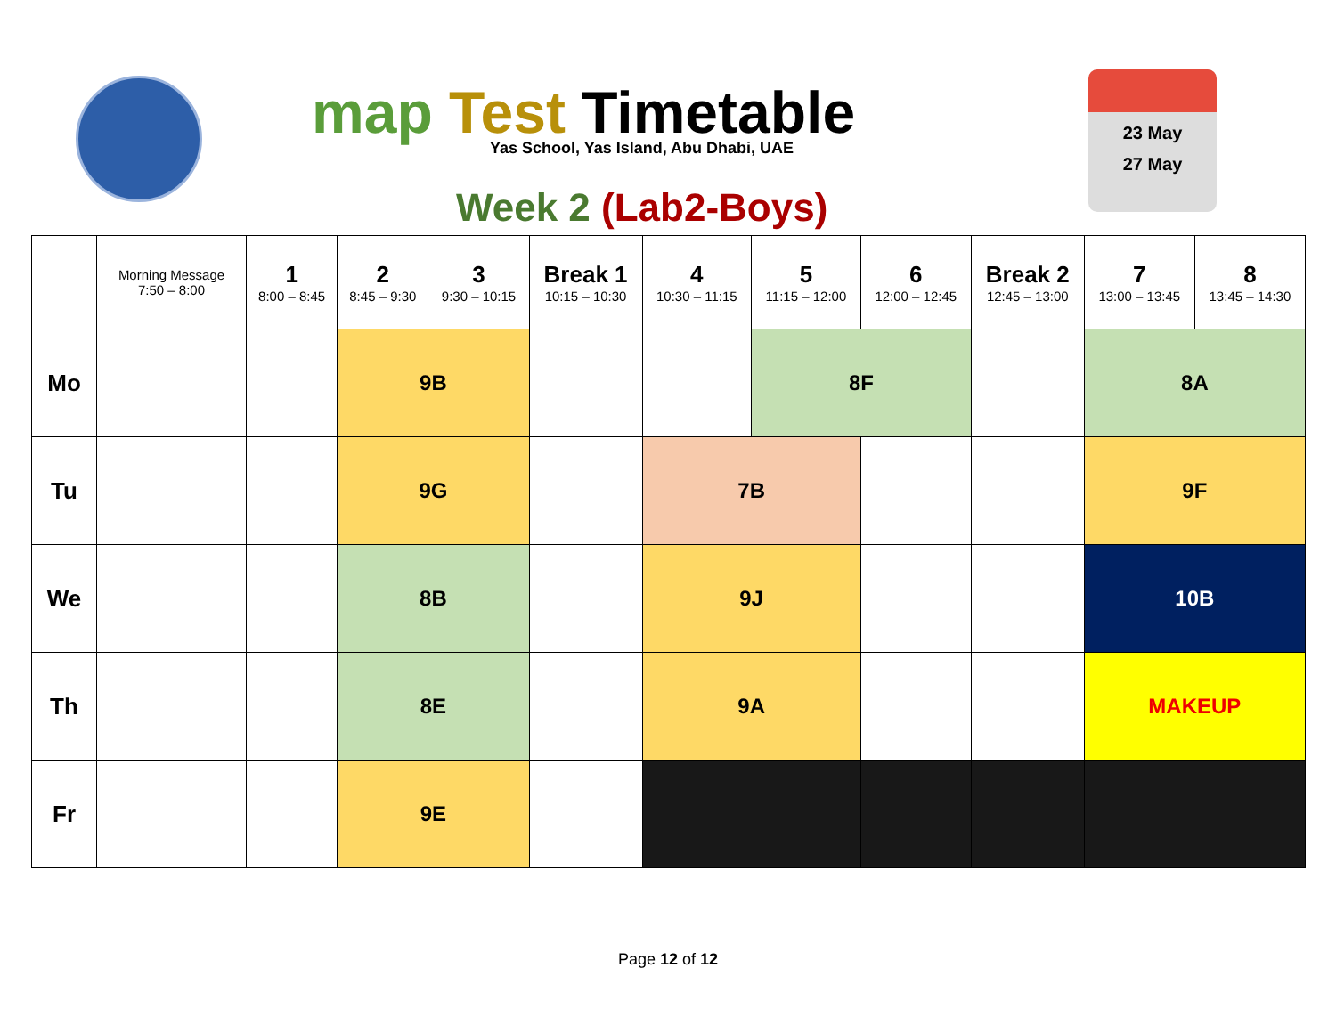map Test Timetable
Yas School, Yas Island, Abu Dhabi, UAE
Week 2 (Lab2-Boys)
23 May
27 May
| | Morning Message 7:50 – 8:00 | 1 8:00 – 8:45 | 2 8:45 – 9:30 | 3 9:30 – 10:15 | Break 1 10:15 – 10:30 | 4 10:30 – 11:15 | 5 11:15 – 12:00 | 6 12:00 – 12:45 | Break 2 12:45 – 13:00 | 7 13:00 – 13:45 | 8 13:45 – 14:30 |
| --- | --- | --- | --- | --- | --- | --- | --- | --- | --- | --- | --- |
| Mo | | | 9B | | | | 8F | | | 8A | |
| Tu | | | 9G | | | 7B | | | | 9F | |
| We | | | 8B | | | 9J | | | | 10B | |
| Th | | | 8E | | | 9A | | | | MAKEUP | |
| Fr | | | 9E | | | | | | | | |
Page 12 of 12